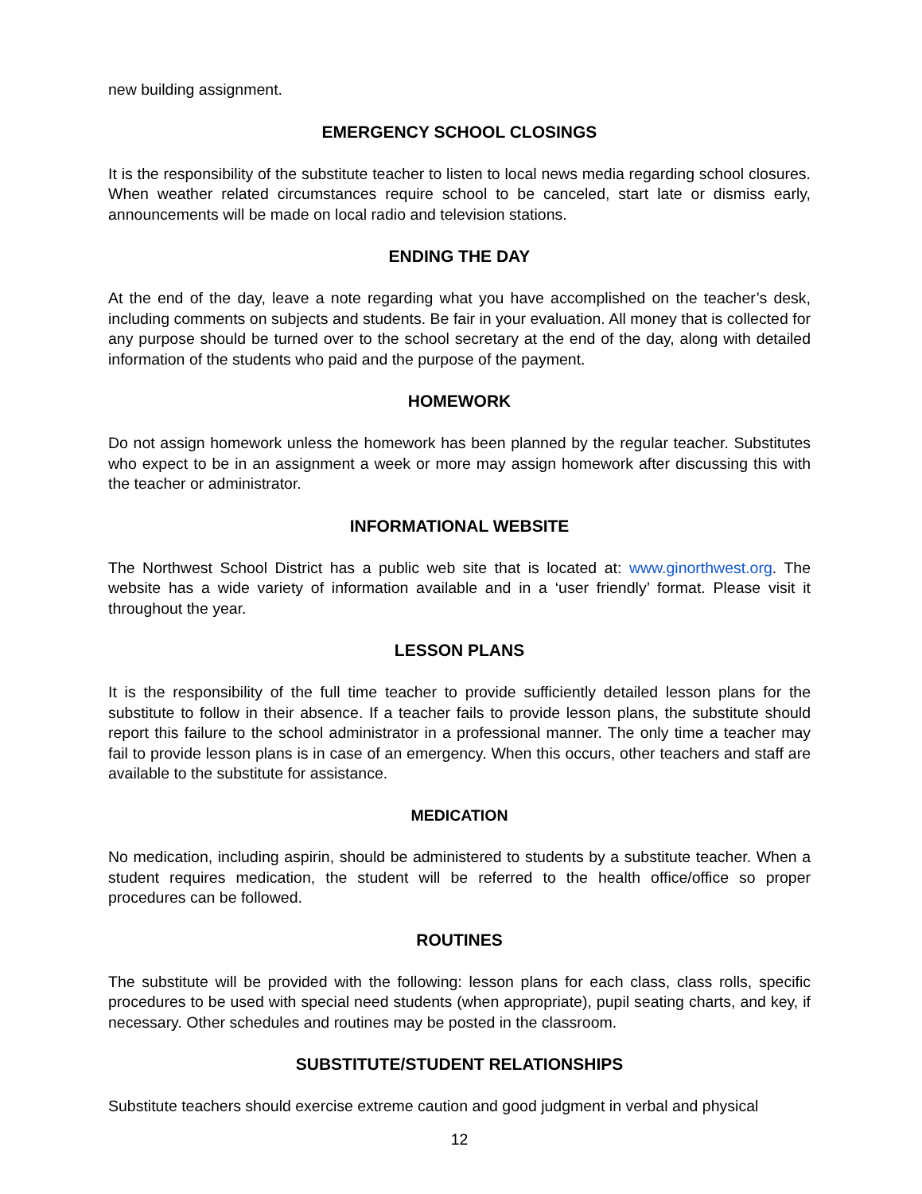new building assignment.
EMERGENCY SCHOOL CLOSINGS
It is the responsibility of the substitute teacher to listen to local news media regarding school closures. When weather related circumstances require school to be canceled, start late or dismiss early, announcements will be made on local radio and television stations.
ENDING THE DAY
At the end of the day, leave a note regarding what you have accomplished on the teacher’s desk, including comments on subjects and students. Be fair in your evaluation. All money that is collected for any purpose should be turned over to the school secretary at the end of the day, along with detailed information of the students who paid and the purpose of the payment.
HOMEWORK
Do not assign homework unless the homework has been planned by the regular teacher. Substitutes who expect to be in an assignment a week or more may assign homework after discussing this with the teacher or administrator.
INFORMATIONAL WEBSITE
The Northwest School District has a public web site that is located at: www.ginorthwest.org. The website has a wide variety of information available and in a ‘user friendly’ format. Please visit it throughout the year.
LESSON PLANS
It is the responsibility of the full time teacher to provide sufficiently detailed lesson plans for the substitute to follow in their absence. If a teacher fails to provide lesson plans, the substitute should report this failure to the school administrator in a professional manner. The only time a teacher may fail to provide lesson plans is in case of an emergency. When this occurs, other teachers and staff are available to the substitute for assistance.
MEDICATION
No medication, including aspirin, should be administered to students by a substitute teacher. When a student requires medication, the student will be referred to the health office/office so proper procedures can be followed.
ROUTINES
The substitute will be provided with the following: lesson plans for each class, class rolls, specific procedures to be used with special need students (when appropriate), pupil seating charts, and key, if necessary. Other schedules and routines may be posted in the classroom.
SUBSTITUTE/STUDENT RELATIONSHIPS
Substitute teachers should exercise extreme caution and good judgment in verbal and physical
12